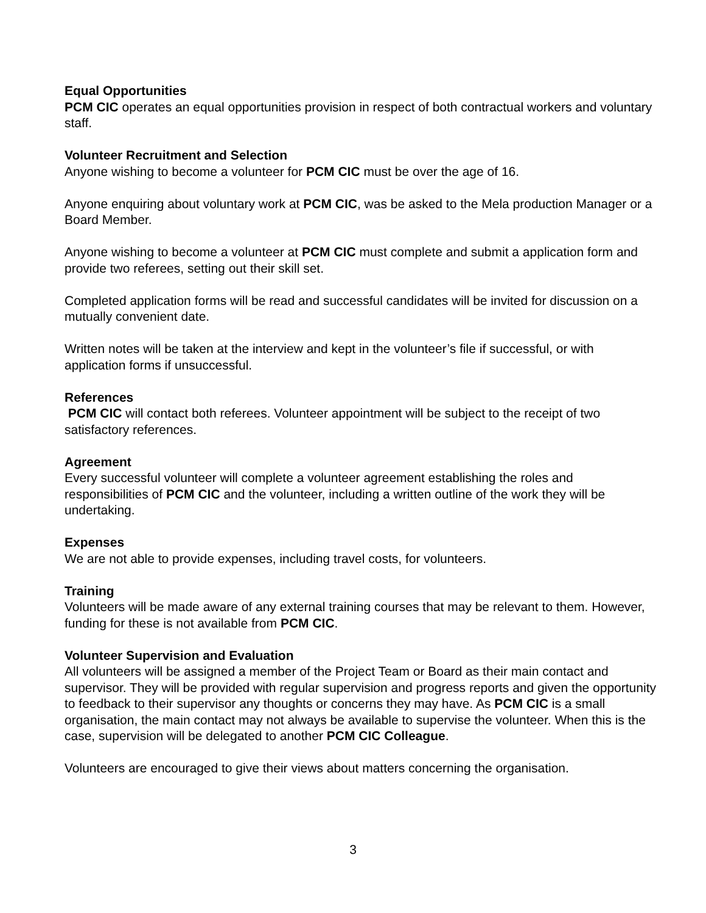Equal Opportunities
PCM CIC operates an equal opportunities provision in respect of both contractual workers and voluntary staff.
Volunteer Recruitment and Selection
Anyone wishing to become a volunteer for PCM CIC must be over the age of 16.
Anyone enquiring about voluntary work at PCM CIC, was be asked to the Mela production Manager or a Board Member.
Anyone wishing to become a volunteer at PCM CIC must complete and submit a application form and provide two referees, setting out their skill set.
Completed application forms will be read and successful candidates will be invited for discussion on a mutually convenient date.
Written notes will be taken at the interview and kept in the volunteer’s file if successful, or with application forms if unsuccessful.
References
PCM CIC will contact both referees. Volunteer appointment will be subject to the receipt of two satisfactory references.
Agreement
Every successful volunteer will complete a volunteer agreement establishing the roles and responsibilities of PCM CIC and the volunteer, including a written outline of the work they will be undertaking.
Expenses
We are not able to provide expenses, including travel costs, for volunteers.
Training
Volunteers will be made aware of any external training courses that may be relevant to them. However, funding for these is not available from PCM CIC.
Volunteer Supervision and Evaluation
All volunteers will be assigned a member of the Project Team or Board as their main contact and supervisor. They will be provided with regular supervision and progress reports and given the opportunity to feedback to their supervisor any thoughts or concerns they may have. As PCM CIC is a small organisation, the main contact may not always be available to supervise the volunteer. When this is the case, supervision will be delegated to another PCM CIC Colleague.
Volunteers are encouraged to give their views about matters concerning the organisation.
3